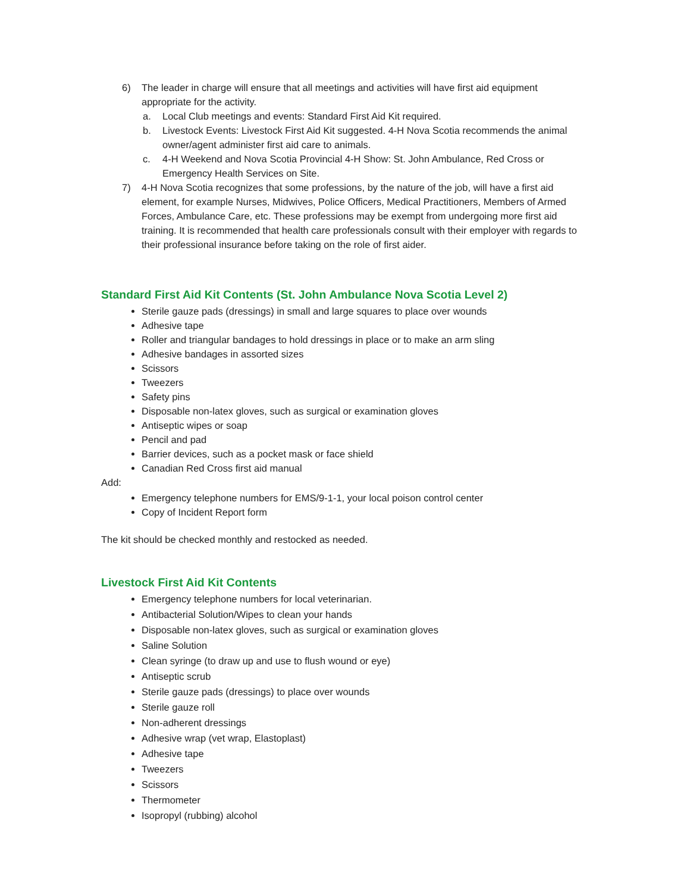6) The leader in charge will ensure that all meetings and activities will have first aid equipment appropriate for the activity.
a. Local Club meetings and events: Standard First Aid Kit required.
b. Livestock Events: Livestock First Aid Kit suggested. 4-H Nova Scotia recommends the animal owner/agent administer first aid care to animals.
c. 4-H Weekend and Nova Scotia Provincial 4-H Show: St. John Ambulance, Red Cross or Emergency Health Services on Site.
7) 4-H Nova Scotia recognizes that some professions, by the nature of the job, will have a first aid element, for example Nurses, Midwives, Police Officers, Medical Practitioners, Members of Armed Forces, Ambulance Care, etc. These professions may be exempt from undergoing more first aid training. It is recommended that health care professionals consult with their employer with regards to their professional insurance before taking on the role of first aider.
Standard First Aid Kit Contents (St. John Ambulance Nova Scotia Level 2)
Sterile gauze pads (dressings) in small and large squares to place over wounds
Adhesive tape
Roller and triangular bandages to hold dressings in place or to make an arm sling
Adhesive bandages in assorted sizes
Scissors
Tweezers
Safety pins
Disposable non-latex gloves, such as surgical or examination gloves
Antiseptic wipes or soap
Pencil and pad
Barrier devices, such as a pocket mask or face shield
Canadian Red Cross first aid manual
Add:
Emergency telephone numbers for EMS/9-1-1, your local poison control center
Copy of Incident Report form
The kit should be checked monthly and restocked as needed.
Livestock First Aid Kit Contents
Emergency telephone numbers for local veterinarian.
Antibacterial Solution/Wipes to clean your hands
Disposable non-latex gloves, such as surgical or examination gloves
Saline Solution
Clean syringe (to draw up and use to flush wound or eye)
Antiseptic scrub
Sterile gauze pads (dressings) to place over wounds
Sterile gauze roll
Non-adherent dressings
Adhesive wrap (vet wrap, Elastoplast)
Adhesive tape
Tweezers
Scissors
Thermometer
Isopropyl (rubbing) alcohol